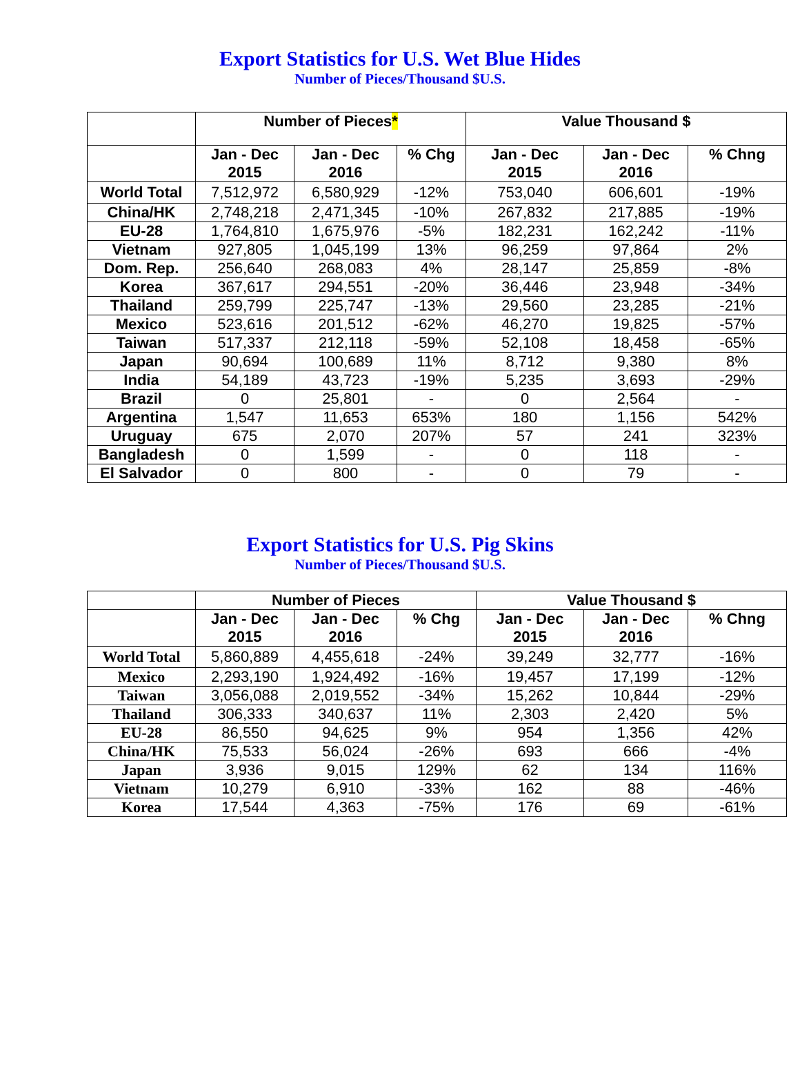Export Statistics for U.S. Wet Blue Hides
Number of Pieces/Thousand $U.S.
| | Number of Pieces * | | | Value Thousand $ | | |
| --- | --- | --- | --- | --- | --- | --- |
| | Jan - Dec 2015 | Jan - Dec 2016 | % Chg | Jan - Dec 2015 | Jan - Dec 2016 | % Chng |
| World Total | 7,512,972 | 6,580,929 | -12% | 753,040 | 606,601 | -19% |
| China/HK | 2,748,218 | 2,471,345 | -10% | 267,832 | 217,885 | -19% |
| EU-28 | 1,764,810 | 1,675,976 | -5% | 182,231 | 162,242 | -11% |
| Vietnam | 927,805 | 1,045,199 | 13% | 96,259 | 97,864 | 2% |
| Dom. Rep. | 256,640 | 268,083 | 4% | 28,147 | 25,859 | -8% |
| Korea | 367,617 | 294,551 | -20% | 36,446 | 23,948 | -34% |
| Thailand | 259,799 | 225,747 | -13% | 29,560 | 23,285 | -21% |
| Mexico | 523,616 | 201,512 | -62% | 46,270 | 19,825 | -57% |
| Taiwan | 517,337 | 212,118 | -59% | 52,108 | 18,458 | -65% |
| Japan | 90,694 | 100,689 | 11% | 8,712 | 9,380 | 8% |
| India | 54,189 | 43,723 | -19% | 5,235 | 3,693 | -29% |
| Brazil | 0 | 25,801 | - | 0 | 2,564 | - |
| Argentina | 1,547 | 11,653 | 653% | 180 | 1,156 | 542% |
| Uruguay | 675 | 2,070 | 207% | 57 | 241 | 323% |
| Bangladesh | 0 | 1,599 | - | 0 | 118 | - |
| El Salvador | 0 | 800 | - | 0 | 79 | - |
Export Statistics for U.S. Pig Skins
Number of Pieces/Thousand $U.S.
| | Number of Pieces | | | Value Thousand $ | | |
| --- | --- | --- | --- | --- | --- | --- |
| | Jan - Dec 2015 | Jan - Dec 2016 | % Chg | Jan - Dec 2015 | Jan - Dec 2016 | % Chng |
| World Total | 5,860,889 | 4,455,618 | -24% | 39,249 | 32,777 | -16% |
| Mexico | 2,293,190 | 1,924,492 | -16% | 19,457 | 17,199 | -12% |
| Taiwan | 3,056,088 | 2,019,552 | -34% | 15,262 | 10,844 | -29% |
| Thailand | 306,333 | 340,637 | 11% | 2,303 | 2,420 | 5% |
| EU-28 | 86,550 | 94,625 | 9% | 954 | 1,356 | 42% |
| China/HK | 75,533 | 56,024 | -26% | 693 | 666 | -4% |
| Japan | 3,936 | 9,015 | 129% | 62 | 134 | 116% |
| Vietnam | 10,279 | 6,910 | -33% | 162 | 88 | -46% |
| Korea | 17,544 | 4,363 | -75% | 176 | 69 | -61% |